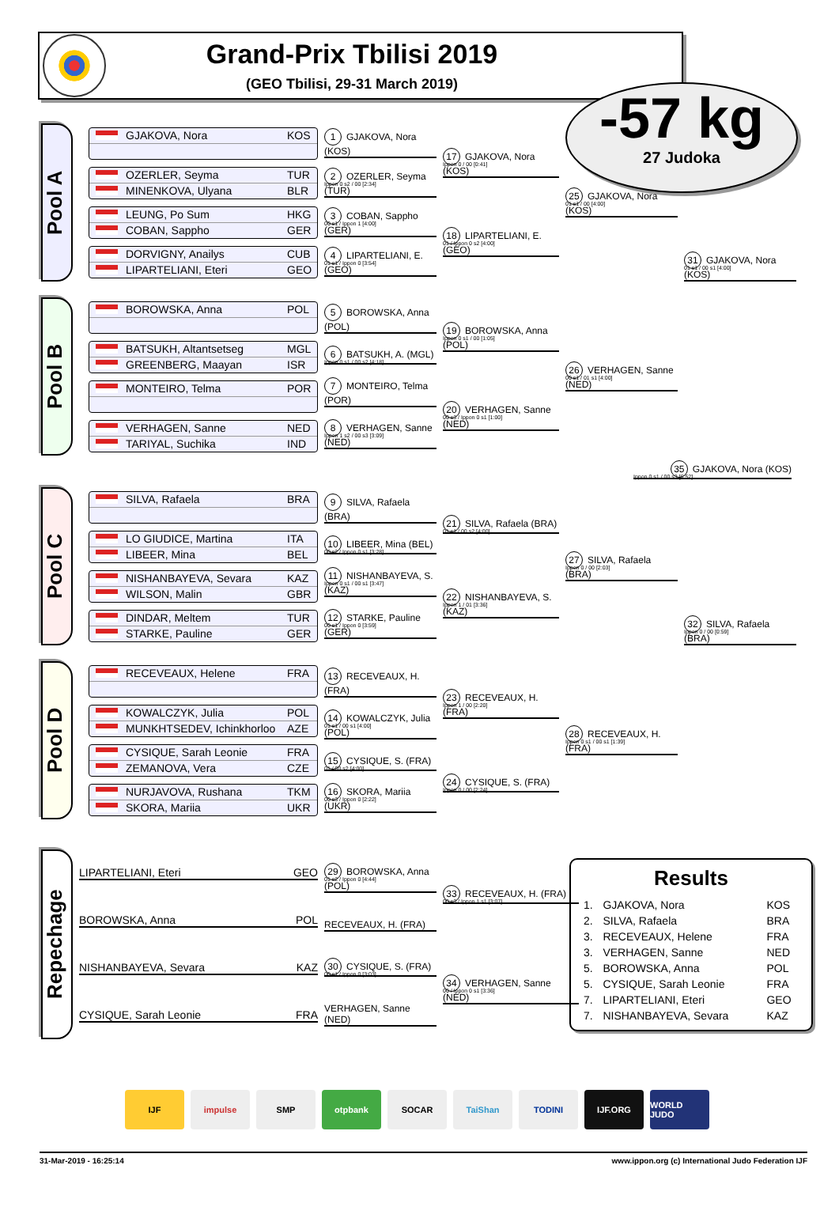Grand-Prix Tbilisi 2019
(GEO Tbilisi, 29-31 March 2019)
-57 kg
27 Judoka
Pool A
GJAKOVA, Nora KOS
OZERLER, Seyma TUR
MINENKOVA, Ulyana BLR
LEUNG, Po Sum HKG
COBAN, Sappho GER
DORVIGNY, Anailys CUB
LIPARTELIANI, Eteri GEO
1 GJAKOVA, Nora (KOS)
2 OZERLER, Seyma (TUR)
Ippon 0 s2 / 00 [2:34]
3 COBAN, Sappho (GER)
00 s1 / Ippon 1 [4:00]
4 LIPARTELIANI, E. (GEO)
01 s1 / Ippon 0 [3:54]
17 GJAKOVA, Nora (KOS)
Ippon 0 / 00 [0:41]
18 LIPARTELIANI, E. (GEO)
01 / Ippon 0 s2 [4:00]
25 GJAKOVA, Nora (KOS)
01 s1 / 00 [4:00]
31 GJAKOVA, Nora (KOS)
01 s1 / 00 s1 [4:00]
Pool B
BOROWSKA, Anna POL
BATSUKH, Altantsetseg MGL
GREENBERG, Maayan ISR
MONTEIRO, Telma POR
VERHAGEN, Sanne NED
TARIYAL, Suchika IND
5 BOROWSKA, Anna (POL)
6 BATSUKH, A. (MGL)
Ippon 0 s1 / 00 s2 [4:18]
7 MONTEIRO, Telma (POR)
8 VERHAGEN, Sanne (NED)
Ippon 1 s2 / 00 s3 [3:09]
19 BOROWSKA, Anna (POL)
Ippon 0 s1 / 00 [1:05]
20 VERHAGEN, Sanne (NED)
00 s3 / Ippon 0 s1 [1:00]
26 VERHAGEN, Sanne (NED)
00 s1 / 01 s1 [4:00]
35 GJAKOVA, Nora (KOS) Ippon 0 s1 / 00 s3 [6:52]
Pool C
SILVA, Rafaela BRA
LO GIUDICE, Martina ITA
LIBEER, Mina BEL
NISHANBAYEVA, Sevara KAZ
WILSON, Malin GBR
DINDAR, Meltem TUR
STARKE, Pauline GER
9 SILVA, Rafaela (BRA)
10 LIBEER, Mina (BEL)
00 s2 / Ippon 0 s1 [3:28]
11 NISHANBAYEVA, S. (KAZ)
Ippon 0 s1 / 00 s1 [3:47]
12 STARKE, Pauline (GER)
00 s1 / Ippon 0 [3:59]
21 SILVA, Rafaela (BRA)
01 s1 / 00 s2 [4:00]
22 NISHANBAYEVA, S. (KAZ)
Ippon 1 / 01 [3:36]
27 SILVA, Rafaela (BRA)
Ippon 0 / 00 [2:03]
32 SILVA, Rafaela (BRA)
Ippon 0 / 00 [0:59]
Pool D
RECEVEAUX, Helene FRA
KOWALCZYK, Julia POL
MUNKHTSEDEV, Ichinkhorloo AZE
CYSIQUE, Sarah Leonie FRA
ZEMANOVA, Vera CZE
NURJAVOVA, Rushana TKM
SKORA, Mariia UKR
13 RECEVEAUX, H. (FRA)
14 KOWALCZYK, Julia (POL)
01 s1 / 00 s1 [4:00]
15 CYSIQUE, S. (FRA)
01 / 00 s2 [4:00]
16 SKORA, Mariia (UKR)
00 s3 / Ippon 0 [2:22]
23 RECEVEAUX, H. (FRA)
Ippon 1 / 00 [2:20]
24 CYSIQUE, S. (FRA)
Ippon 0 / 00 [2:24]
28 RECEVEAUX, H. (FRA)
Ippon 0 s1 / 00 s1 [1:39]
Repechage
LIPARTELIANI, Eteri GEO
BOROWSKA, Anna POL
NISHANBAYEVA, Sevara KAZ
CYSIQUE, Sarah Leonie FRA
29 BOROWSKA, Anna (POL)
01 s2 / Ippon 0 [4:44]
RECEVEAUX, H. (FRA)
30 CYSIQUE, S. (FRA)
00 s1 / Ippon 0 [3:03]
VERHAGEN, Sanne (NED)
33 RECEVEAUX, H. (FRA)
00 s3 / Ippon 1 s1 [3:07]
34 VERHAGEN, Sanne (NED)
00 / Ippon 0 s1 [3:36]
Results
| 1. | GJAKOVA, Nora | KOS |
| 2. | SILVA, Rafaela | BRA |
| 3. | RECEVEAUX, Helene | FRA |
| 3. | VERHAGEN, Sanne | NED |
| 5. | BOROWSKA, Anna | POL |
| 5. | CYSIQUE, Sarah Leonie | FRA |
| 7. | LIPARTELIANI, Eteri | GEO |
| 7. | NISHANBAYEVA, Sevara | KAZ |
IJF impulse SMP otpbank SOCAR TaiShan TODINI IJF.ORG WORLD JUDO
31-Mar-2019 - 16:25:14 www.ippon.org (c) International Judo Federation IJF